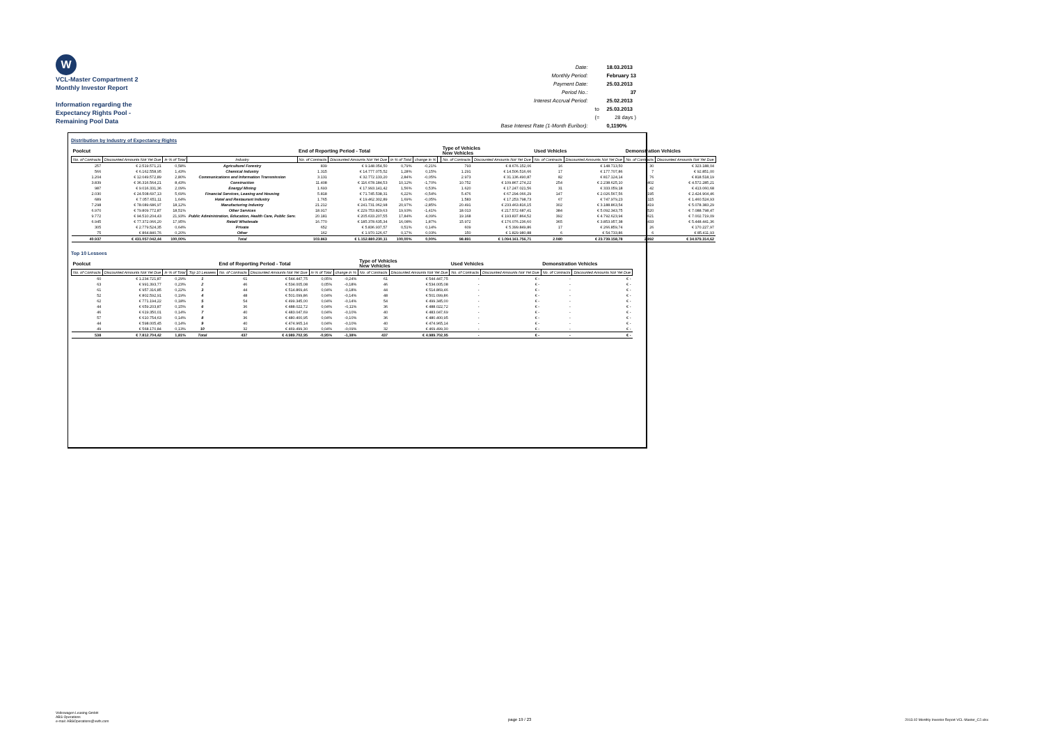W
VCL-Master Compartment 2
Monthly Investor Report
Information regarding the
Expectancy Rights Pool -
Remaining Pool Data
| Date: | | 18.03.2013 |
| Monthly Period: | | February 13 |
| Payment Date: | | 25.03.2013 |
| Period No.: | | 37 |
| Interest Accrual Period: | | 25.02.2013 |
| | to | 25.03.2013 |
| | (= | 28 days ) |
| Base Interest Rate (1-Month Euribor): | | 0,1190% |
Distribution by Industry of Expectancy Rights
| Poolcut | | | | End of Reporting Period - Total | | | | | Type of Vehicles New Vehicles | | Used Vehicles | | Demonstration Vehicles | |
| --- | --- | --- | --- | --- | --- | --- | --- | --- | --- | --- | --- | --- | --- | --- |
| No. of Contracts | Discounted Amounts Not Yet Due | in % of Total | Industry | No. of Contracts | Discounted Amounts Not Yet Due | in % of Total | change in % | | No. of Contracts | Discounted Amounts Not Yet Due | No. of Contracts | Discounted Amounts Not Yet Due | No. of Contracts | Discounted Amounts Not Yet Due |
| 257 | € 2.519.571,21 | 0,58% | Agriculture/ Forestry | 839 | € 9.148.054,50 | 0,79% | -0,21% | | 793 | € 8.676.152,06 | 16 | € 148.713,50 | 30 | € 323.188,04 |
| 566 | € 6.162.558,95 | 1,43% | Chemical Industry | 1.315 | € 14.777.075,52 | 1,28% | 0,15% | | 1.291 | € 14.506.516,66 | 17 | € 177.707,86 | 7 | € 92.851,00 |
| 1.204 | € 12.049.572,89 | 2,80% | Communications and Information Transmission | 3.131 | € 32.772.133,20 | 2,84% | -0,05% | | 2.973 | € 31.136.490,87 | 82 | € 817.124,14 | 76 | € 818.518,19 |
| 3.839 | € 36.316.564,21 | 8,43% | Construction | 11.408 | € 116.678.184,53 | 10,12% | -1,70% | | 10.752 | € 109.867.274,22 | 254 | € 2.238.625,10 | 402 | € 4.572.285,21 |
| 987 | € 9.016.331,36 | 2,09% | Energy/ Mining | 1.693 | € 17.993.141,42 | 1,56% | 0,53% | | 1.620 | € 17.247.021,56 | 31 | € 333.059,18 | 42 | € 413.060,68 |
| 2.030 | € 24.508.697,13 | 5,69% | Financial Services, Leasing and Housing | 5.818 | € 71.745.538,31 | 6,22% | -0,54% | | 5.476 | € 67.294.066,29 | 147 | € 2.026.567,56 | 195 | € 2.424.904,46 |
| 689 | € 7.057.651,11 | 1,64% | Hotel and Restaurant Industry | 1.765 | € 19.462.302,89 | 1,69% | -0,05% | | 1.583 | € 17.253.798,73 | 67 | € 747.979,23 | 115 | € 1.460.524,93 |
| 7.298 | € 78.089.686,97 | 18,12% | Manufacturing Industry | 21.212 | € 241.731.062,98 | 20,97% | -2,85% | | 20.491 | € 233.463.816,15 | 302 | € 3.188.863,54 | 419 | € 5.078.383,29 |
| 6.970 | € 79.809.772,87 | 18,51% | Other Services | 18.917 | € 229.753.829,63 | 19,93% | -1,41% | | 18.013 | € 217.572.687,41 | 384 | € 5.092.343,75 | 520 | € 7.088.798,47 |
| 9.772 | € 94.510.204,43 | 21,93% | Public Administration, Education, Health Care, Public Serv. | 20.181 | € 205.633.207,55 | 17,84% | 4,09% | | 19.168 | € 193.837.864,52 | 392 | € 4.792.623,94 | 621 | € 7.002.719,09 |
| 6.945 | € 77.372.066,20 | 17,95% | Retail/ Wholesale | 16.770 | € 185.378.635,34 | 16,08% | 1,87% | | 15.972 | € 176.076.236,60 | 365 | € 3.853.957,38 | 433 | € 5.448.441,36 |
| 305 | € 2.779.524,35 | 0,64% | Private | 652 | € 5.836.937,57 | 0,51% | 0,14% | | 609 | € 5.399.849,86 | 17 | € 266.859,74 | 26 | € 170.227,97 |
| 75 | € 864.840,76 | 0,20% | Other | 162 | € 1.970.126,67 | 0,17% | 0,03% | | 150 | € 1.829.980,88 | 6 | € 54.733,86 | 6 | € 85.411,93 |
| 40.937 | € 431.057.042,44 | 100,00% | Total | 103.863 | € 1.152.880.230,11 | 100,00% | 0,00% | | 98.891 | € 1.094.161.756,71 | 2.080 | € 23.739.158,78 | 2.892 | € 34.979.314,62 |
Top 10 Lessees
| Poolcut | | | | End of Reporting Period - Total | | | | Type of Vehicles New Vehicles | | Used Vehicles | | Demonstration Vehicles | |
| --- | --- | --- | --- | --- | --- | --- | --- | --- | --- | --- | --- | --- | --- |
| No. of Contracts | Discounted Amounts Not Yet Due | in % of Total | Top 10 Lessees | No. of Contracts | Discounted Amounts Not Yet Due | in % of Total | change in % | No. of Contracts | Discounted Amounts Not Yet Due | No. of Contracts | Discounted Amounts Not Yet Due | No. of Contracts | Discounted Amounts Not Yet Due |
| 60 | € 1.234.721,87 | 0,29% | 1 | 61 | € 544.447,75 | 0,05% | -0,24% | 61 | € 544.447,75 | - | € - | - | € - |
| 63 | € 991.393,77 | 0,23% | 2 | 46 | € 534.005,08 | 0,05% | -0,18% | 46 | € 534.005,08 | - | € - | - | € - |
| 61 | € 957.316,85 | 0,22% | 3 | 44 | € 514.869,46 | 0,04% | -0,18% | 44 | € 514.869,46 | - | € - | - | € - |
| 52 | € 802.592,91 | 0,19% | 4 | 48 | € 501.099,86 | 0,04% | -0,14% | 48 | € 501.099,86 | - | € - | - | € - |
| 62 | € 771.194,22 | 0,18% | 5 | 54 | € 499.345,00 | 0,04% | -0,14% | 54 | € 499.345,00 | - | € - | - | € - |
| 44 | € 659.203,87 | 0,15% | 6 | 36 | € 488.022,72 | 0,04% | -0,11% | 36 | € 488.022,72 | - | € - | - | € - |
| 46 | € 619.350,01 | 0,14% | 7 | 40 | € 483.047,69 | 0,04% | -0,10% | 40 | € 483.047,69 | - | € - | - | € - |
| 57 | € 610.754,63 | 0,14% | 8 | 36 | € 480.400,95 | 0,04% | -0,10% | 36 | € 480.400,95 | - | € - | - | € - |
| 44 | € 598.005,45 | 0,14% | 9 | 40 | € 474.965,14 | 0,04% | -0,10% | 40 | € 474.965,14 | - | € - | - | € - |
| 49 | € 568.170,84 | 0,13% | 10 | 32 | € 469.499,30 | 0,04% | -0,09% | 32 | € 469.499,30 | - | € - | - | € - |
| 538 | € 7.812.704,42 | 1,81% | Total | 437 | € 4.989.702,95 | -0,95% | -1,38% | 437 | € 4.989.702,95 | - | € - | - | € - |
Volkswagen Leasing GmbH
ABS Operations
e-mail: ABSOperations@vwfs.com
page 19 / 23
2013.02 Monthly Investor Report VCL-Master_C2.xlsx